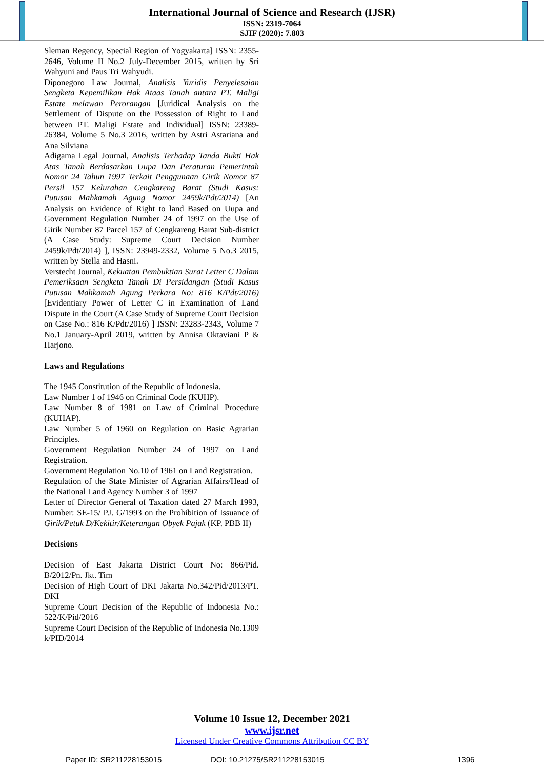International Journal of Science and Research (IJSR)
ISSN: 2319-7064
SJIF (2020): 7.803
Sleman Regency, Special Region of Yogyakarta] ISSN: 2355-2646, Volume II No.2 July-December 2015, written by Sri Wahyuni and Paus Tri Wahyudi.
Diponegoro Law Journal, Analisis Yuridis Penyelesaian Sengketa Kepemilikan Hak Ataas Tanah antara PT. Maligi Estate melawan Perorangan [Juridical Analysis on the Settlement of Dispute on the Possession of Right to Land between PT. Maligi Estate and Individual] ISSN: 23389-26384, Volume 5 No.3 2016, written by Astri Astariana and Ana Silviana
Adigama Legal Journal, Analisis Terhadap Tanda Bukti Hak Atas Tanah Berdasarkan Uupa Dan Peraturan Pemerintah Nomor 24 Tahun 1997 Terkait Penggunaan Girik Nomor 87 Persil 157 Kelurahan Cengkareng Barat (Studi Kasus: Putusan Mahkamah Agung Nomor 2459k/Pdt/2014) [An Analysis on Evidence of Right to land Based on Uupa and Government Regulation Number 24 of 1997 on the Use of Girik Number 87 Parcel 157 of Cengkareng Barat Sub-district (A Case Study: Supreme Court Decision Number 2459k/Pdt/2014) ], ISSN: 23949-2332, Volume 5 No.3 2015, written by Stella and Hasni.
Verstecht Journal, Kekuatan Pembuktian Surat Letter C Dalam Pemeriksaan Sengketa Tanah Di Persidangan (Studi Kasus Putusan Mahkamah Agung Perkara No: 816 K/Pdt/2016) [Evidentiary Power of Letter C in Examination of Land Dispute in the Court (A Case Study of Supreme Court Decision on Case No.: 816 K/Pdt/2016) ] ISSN: 23283-2343, Volume 7 No.1 January-April 2019, written by Annisa Oktaviani P & Harjono.
Laws and Regulations
The 1945 Constitution of the Republic of Indonesia.
Law Number 1 of 1946 on Criminal Code (KUHP).
Law Number 8 of 1981 on Law of Criminal Procedure (KUHAP).
Law Number 5 of 1960 on Regulation on Basic Agrarian Principles.
Government Regulation Number 24 of 1997 on Land Registration.
Government Regulation No.10 of 1961 on Land Registration.
Regulation of the State Minister of Agrarian Affairs/Head of the National Land Agency Number 3 of 1997
Letter of Director General of Taxation dated 27 March 1993, Number: SE-15/ PJ. G/1993 on the Prohibition of Issuance of Girik/Petuk D/Kekitir/Keterangan Obyek Pajak (KP. PBB II)
Decisions
Decision of East Jakarta District Court No: 866/Pid. B/2012/Pn. Jkt. Tim
Decision of High Court of DKI Jakarta No.342/Pid/2013/PT. DKI
Supreme Court Decision of the Republic of Indonesia No.: 522/K/Pid/2016
Supreme Court Decision of the Republic of Indonesia No.1309 k/PID/2014
Volume 10 Issue 12, December 2021
www.ijsr.net
Licensed Under Creative Commons Attribution CC BY
Paper ID: SR211228153015 DOI: 10.21275/SR211228153015 1396